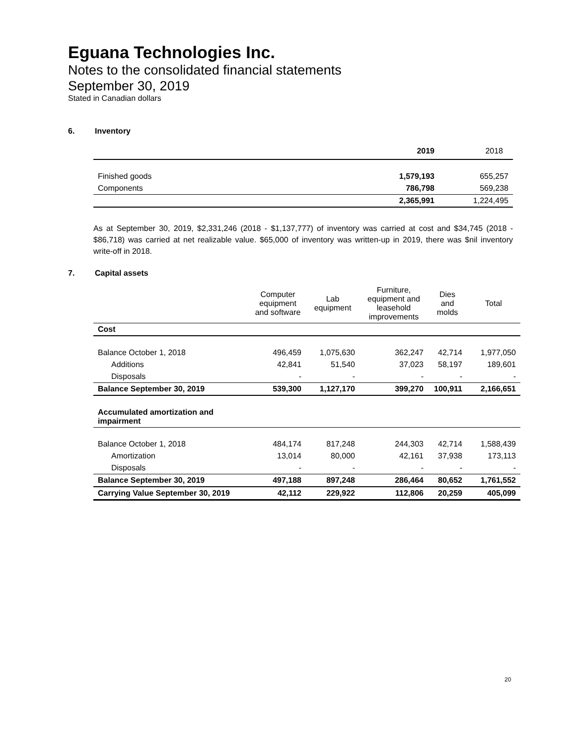Eguana Technologies Inc.
Notes to the consolidated financial statements
September 30, 2019
Stated in Canadian dollars
6. Inventory
| | 2019 | 2018 |
| Finished goods | 1,579,193 | 655,257 |
| Components | 786,798 | 569,238 |
| | 2,365,991 | 1,224,495 |
As at September 30, 2019, $2,331,246 (2018 - $1,137,777) of inventory was carried at cost and $34,745 (2018 - $86,718) was carried at net realizable value. $65,000 of inventory was written-up in 2019, there was $nil inventory write-off in 2018.
7. Capital assets
| | Computer equipment and software | Lab equipment | Furniture, equipment and leasehold improvements | Dies and molds | Total |
| Cost | | | | | |
| Balance October 1, 2018 | 496,459 | 1,075,630 | 362,247 | 42,714 | 1,977,050 |
| Additions | 42,841 | 51,540 | 37,023 | 58,197 | 189,601 |
| Disposals | - | - | - | - | - |
| Balance September 30, 2019 | 539,300 | 1,127,170 | 399,270 | 100,911 | 2,166,651 |
| Accumulated amortization and impairment | | | | | |
| Balance October 1, 2018 | 484,174 | 817,248 | 244,303 | 42,714 | 1,588,439 |
| Amortization | 13,014 | 80,000 | 42,161 | 37,938 | 173,113 |
| Disposals | - | - | - | - | - |
| Balance September 30, 2019 | 497,188 | 897,248 | 286,464 | 80,652 | 1,761,552 |
| Carrying Value September 30, 2019 | 42,112 | 229,922 | 112,806 | 20,259 | 405,099 |
20